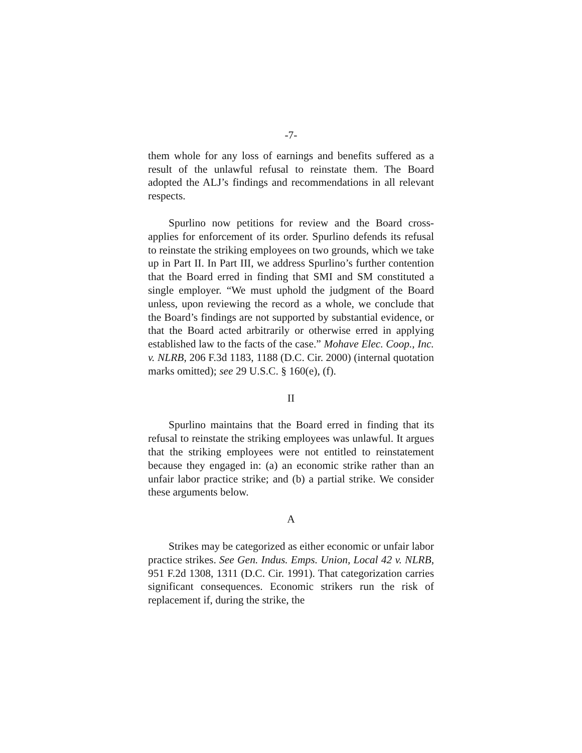-7-
them whole for any loss of earnings and benefits suffered as a result of the unlawful refusal to reinstate them. The Board adopted the ALJ’s findings and recommendations in all relevant respects.
Spurlino now petitions for review and the Board cross-applies for enforcement of its order. Spurlino defends its refusal to reinstate the striking employees on two grounds, which we take up in Part II. In Part III, we address Spurlino’s further contention that the Board erred in finding that SMI and SM constituted a single employer. “We must uphold the judgment of the Board unless, upon reviewing the record as a whole, we conclude that the Board’s findings are not supported by substantial evidence, or that the Board acted arbitrarily or otherwise erred in applying established law to the facts of the case.” Mohave Elec. Coop., Inc. v. NLRB, 206 F.3d 1183, 1188 (D.C. Cir. 2000) (internal quotation marks omitted); see 29 U.S.C. § 160(e), (f).
II
Spurlino maintains that the Board erred in finding that its refusal to reinstate the striking employees was unlawful. It argues that the striking employees were not entitled to reinstatement because they engaged in: (a) an economic strike rather than an unfair labor practice strike; and (b) a partial strike. We consider these arguments below.
A
Strikes may be categorized as either economic or unfair labor practice strikes. See Gen. Indus. Emps. Union, Local 42 v. NLRB, 951 F.2d 1308, 1311 (D.C. Cir. 1991). That categorization carries significant consequences. Economic strikers run the risk of replacement if, during the strike, the